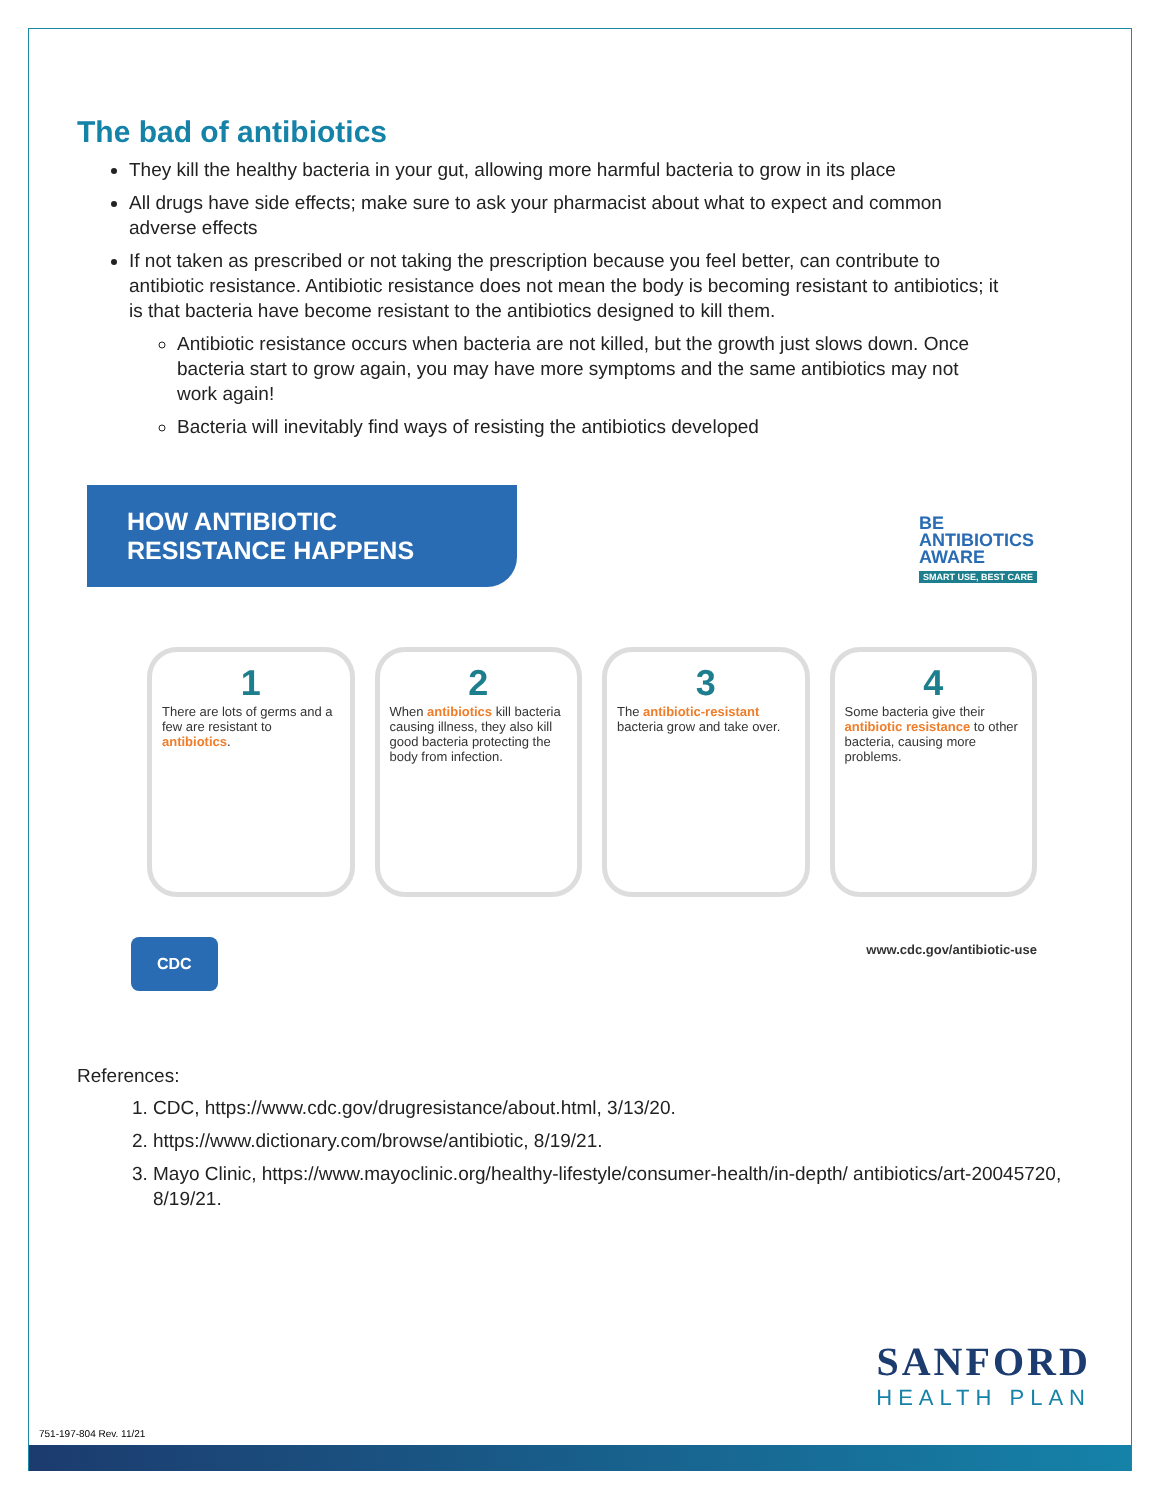The bad of antibiotics
They kill the healthy bacteria in your gut, allowing more harmful bacteria to grow in its place
All drugs have side effects; make sure to ask your pharmacist about what to expect and common adverse effects
If not taken as prescribed or not taking the prescription because you feel better, can contribute to antibiotic resistance. Antibiotic resistance does not mean the body is becoming resistant to antibiotics; it is that bacteria have become resistant to the antibiotics designed to kill them.
Antibiotic resistance occurs when bacteria are not killed, but the growth just slows down. Once bacteria start to grow again, you may have more symptoms and the same antibiotics may not work again!
Bacteria will inevitably find ways of resisting the antibiotics developed
HOW ANTIBIOTIC
RESISTANCE HAPPENS
BE
ANTIBIOTICS
AWARE
SMART USE, BEST CARE
1
There are lots of germs and a few are resistant to antibiotics.
2
When antibiotics kill bacteria causing illness, they also kill good bacteria protecting the body from infection.
3
The antibiotic-resistant bacteria grow and take over.
4
Some bacteria give their antibiotic resistance to other bacteria, causing more problems.
CDC
www.cdc.gov/antibiotic-use
References:
1. CDC, https://www.cdc.gov/drugresistance/about.html, 3/13/20.
2. https://www.dictionary.com/browse/antibiotic, 8/19/21.
3. Mayo Clinic, https://www.mayoclinic.org/healthy-lifestyle/consumer-health/in-depth/ antibiotics/art-20045720, 8/19/21.
SANFORD
HEALTH PLAN
751-197-804 Rev. 11/21